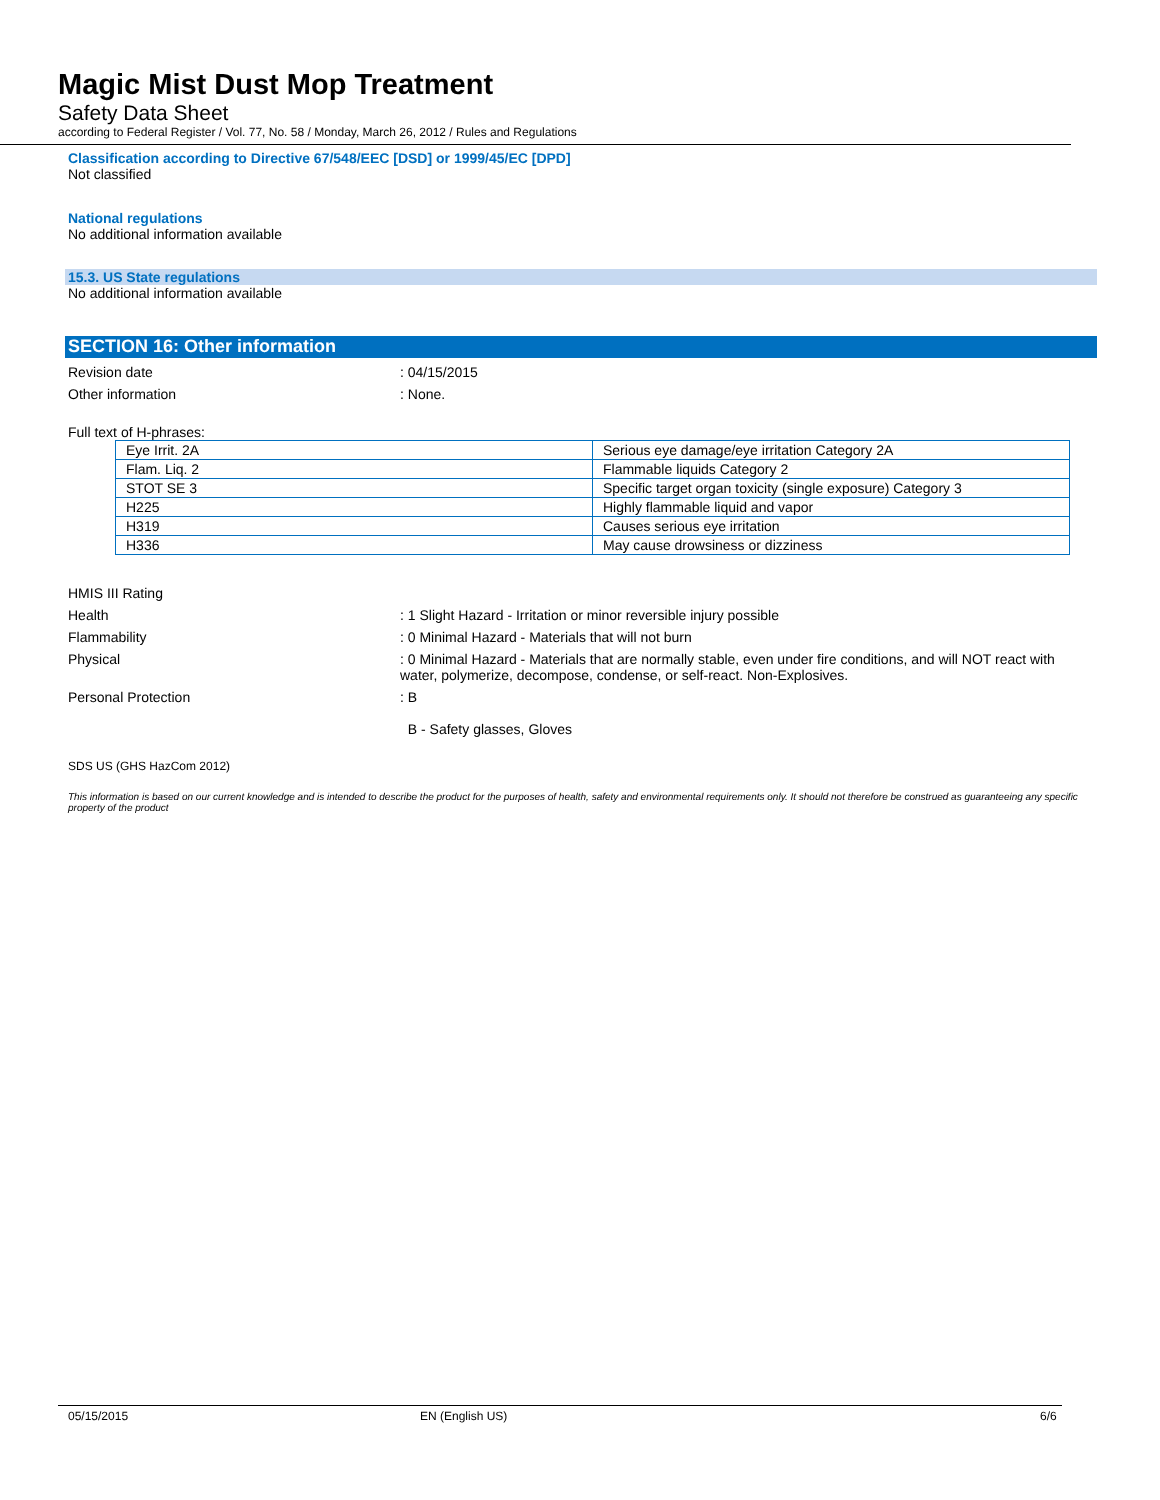Magic Mist Dust Mop Treatment
Safety Data Sheet
according to Federal Register / Vol. 77, No. 58 / Monday, March 26, 2012 / Rules and Regulations
Classification according to Directive 67/548/EEC [DSD] or 1999/45/EC [DPD]
Not classified
National regulations
No additional information available
15.3. US State regulations
No additional information available
SECTION 16: Other information
Revision date : 04/15/2015
Other information : None.
Full text of H-phrases:
| Eye Irrit. 2A | Serious eye damage/eye irritation Category 2A |
| Flam. Liq. 2 | Flammable liquids Category 2 |
| STOT SE 3 | Specific target organ toxicity (single exposure) Category 3 |
| H225 | Highly flammable liquid and vapor |
| H319 | Causes serious eye irritation |
| H336 | May cause drowsiness or dizziness |
HMIS III Rating
Health : 1 Slight Hazard - Irritation or minor reversible injury possible
Flammability : 0 Minimal Hazard - Materials that will not burn
Physical : 0 Minimal Hazard - Materials that are normally stable, even under fire conditions, and will NOT react with water, polymerize, decompose, condense, or self-react. Non-Explosives.
Personal Protection : B
B - Safety glasses, Gloves
SDS US (GHS HazCom 2012)
This information is based on our current knowledge and is intended to describe the product for the purposes of health, safety and environmental requirements only. It should not therefore be construed as guaranteeing any specific property of the product
05/15/2015 EN (English US) 6/6